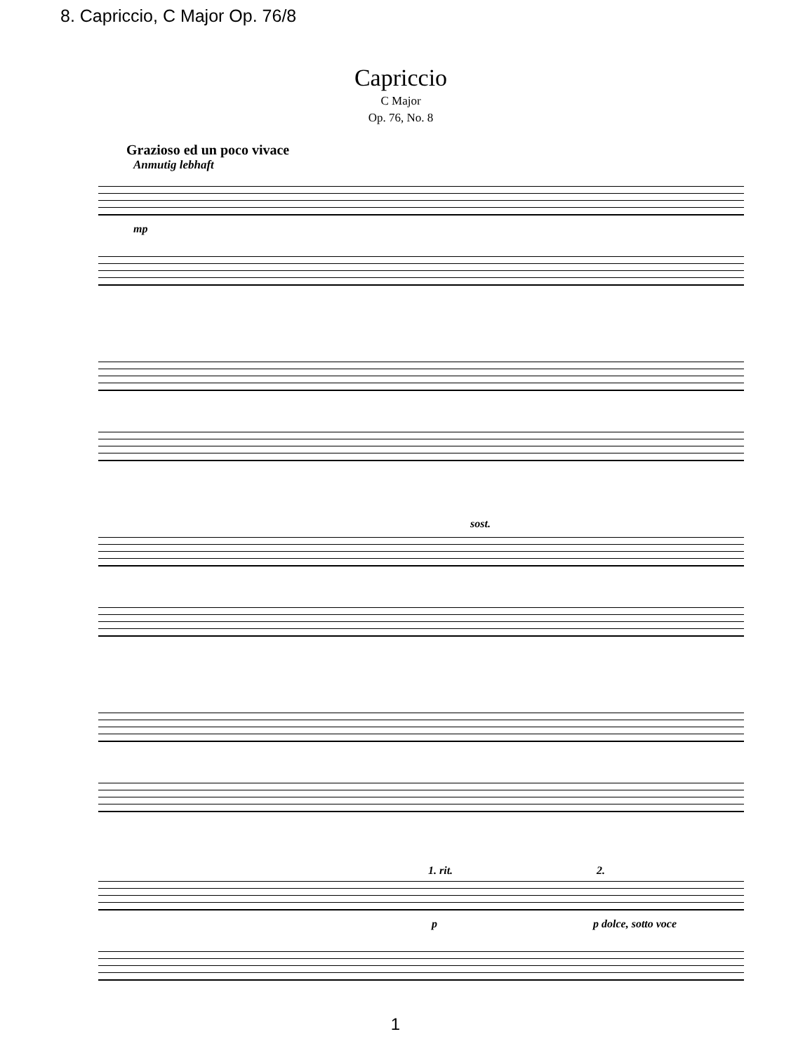8. Capriccio, C Major Op. 76/8
Capriccio
C Major
Op. 76, No. 8
Grazioso ed un poco vivace
Anmutig lebhaft
mp
sost.
1. rit. 2.
p p dolce, sotto voce
1